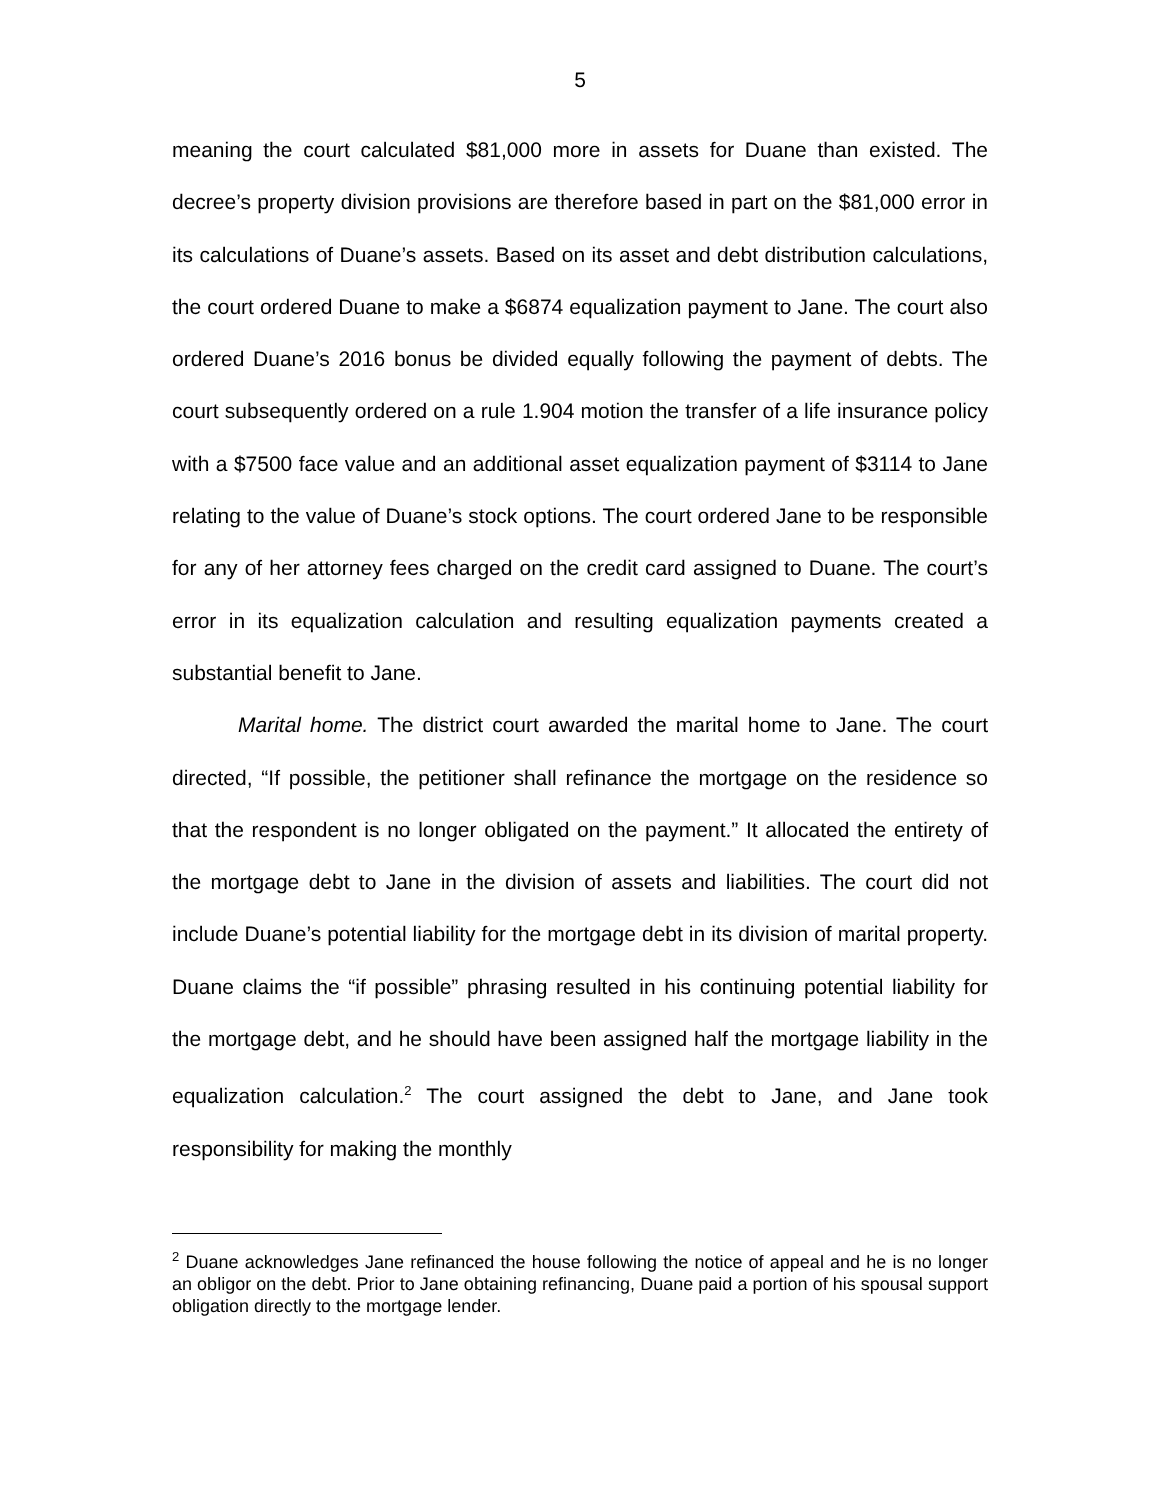5
meaning the court calculated $81,000 more in assets for Duane than existed. The decree’s property division provisions are therefore based in part on the $81,000 error in its calculations of Duane’s assets. Based on its asset and debt distribution calculations, the court ordered Duane to make a $6874 equalization payment to Jane. The court also ordered Duane’s 2016 bonus be divided equally following the payment of debts. The court subsequently ordered on a rule 1.904 motion the transfer of a life insurance policy with a $7500 face value and an additional asset equalization payment of $3114 to Jane relating to the value of Duane’s stock options. The court ordered Jane to be responsible for any of her attorney fees charged on the credit card assigned to Duane. The court’s error in its equalization calculation and resulting equalization payments created a substantial benefit to Jane.
Marital home. The district court awarded the marital home to Jane. The court directed, “If possible, the petitioner shall refinance the mortgage on the residence so that the respondent is no longer obligated on the payment.” It allocated the entirety of the mortgage debt to Jane in the division of assets and liabilities. The court did not include Duane’s potential liability for the mortgage debt in its division of marital property. Duane claims the “if possible” phrasing resulted in his continuing potential liability for the mortgage debt, and he should have been assigned half the mortgage liability in the equalization calculation.<sup>2</sup> The court assigned the debt to Jane, and Jane took responsibility for making the monthly
<sup>2</sup> Duane acknowledges Jane refinanced the house following the notice of appeal and he is no longer an obligor on the debt. Prior to Jane obtaining refinancing, Duane paid a portion of his spousal support obligation directly to the mortgage lender.